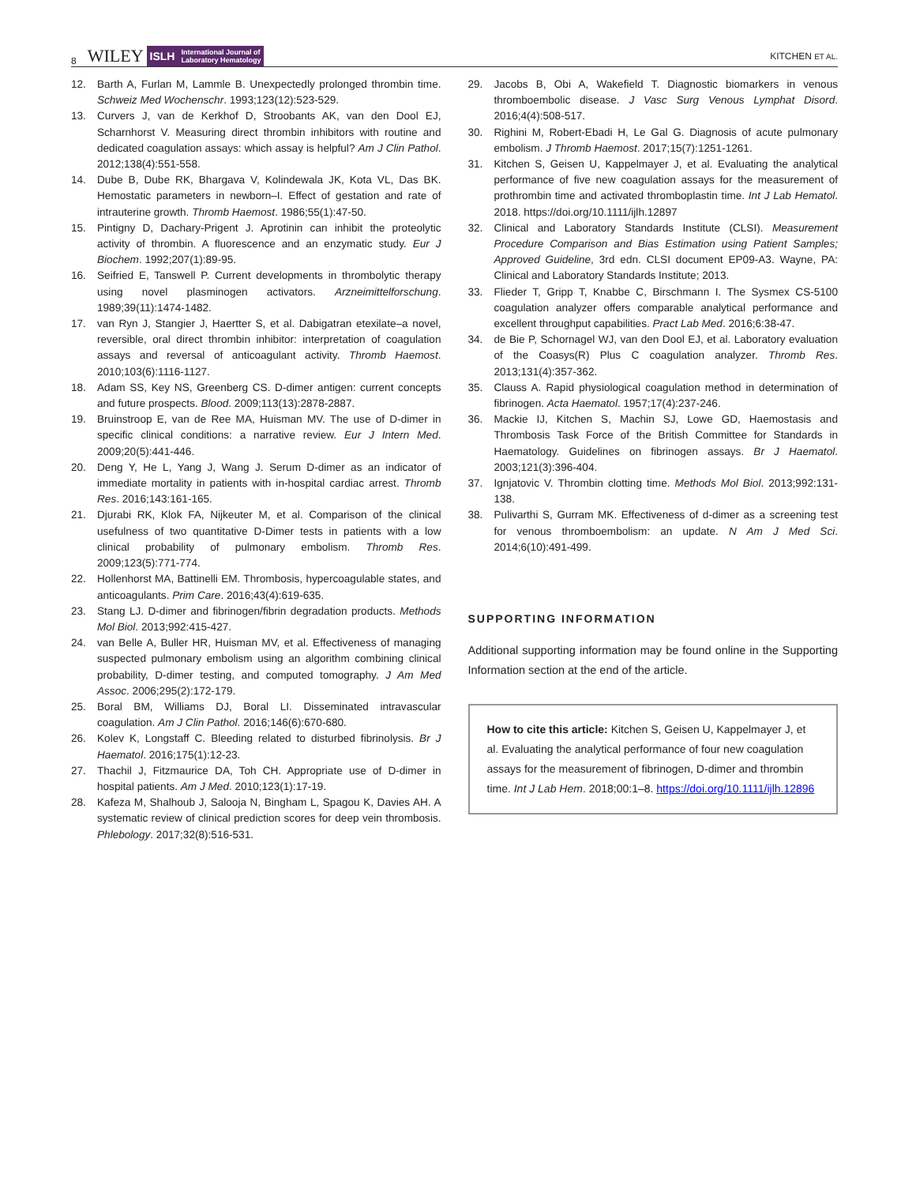8 WILEY
ISLH International Journal of
Laboratory Hematology
KITCHEN ET AL.
12. Barth A, Furlan M, Lammle B. Unexpectedly prolonged thrombin time. Schweiz Med Wochenschr. 1993;123(12):523-529.
13. Curvers J, van de Kerkhof D, Stroobants AK, van den Dool EJ, Scharnhorst V. Measuring direct thrombin inhibitors with routine and dedicated coagulation assays: which assay is helpful? Am J Clin Pathol. 2012;138(4):551-558.
14. Dube B, Dube RK, Bhargava V, Kolindewala JK, Kota VL, Das BK. Hemostatic parameters in newborn–I. Effect of gestation and rate of intrauterine growth. Thromb Haemost. 1986;55(1):47-50.
15. Pintigny D, Dachary-Prigent J. Aprotinin can inhibit the proteolytic activity of thrombin. A fluorescence and an enzymatic study. Eur J Biochem. 1992;207(1):89-95.
16. Seifried E, Tanswell P. Current developments in thrombolytic therapy using novel plasminogen activators. Arzneimittelforschung. 1989;39(11):1474-1482.
17. van Ryn J, Stangier J, Haertter S, et al. Dabigatran etexilate–a novel, reversible, oral direct thrombin inhibitor: interpretation of coagulation assays and reversal of anticoagulant activity. Thromb Haemost. 2010;103(6):1116-1127.
18. Adam SS, Key NS, Greenberg CS. D-dimer antigen: current concepts and future prospects. Blood. 2009;113(13):2878-2887.
19. Bruinstroop E, van de Ree MA, Huisman MV. The use of D-dimer in specific clinical conditions: a narrative review. Eur J Intern Med. 2009;20(5):441-446.
20. Deng Y, He L, Yang J, Wang J. Serum D-dimer as an indicator of immediate mortality in patients with in-hospital cardiac arrest. Thromb Res. 2016;143:161-165.
21. Djurabi RK, Klok FA, Nijkeuter M, et al. Comparison of the clinical usefulness of two quantitative D-Dimer tests in patients with a low clinical probability of pulmonary embolism. Thromb Res. 2009;123(5):771-774.
22. Hollenhorst MA, Battinelli EM. Thrombosis, hypercoagulable states, and anticoagulants. Prim Care. 2016;43(4):619-635.
23. Stang LJ. D-dimer and fibrinogen/fibrin degradation products. Methods Mol Biol. 2013;992:415-427.
24. van Belle A, Buller HR, Huisman MV, et al. Effectiveness of managing suspected pulmonary embolism using an algorithm combining clinical probability, D-dimer testing, and computed tomography. J Am Med Assoc. 2006;295(2):172-179.
25. Boral BM, Williams DJ, Boral LI. Disseminated intravascular coagulation. Am J Clin Pathol. 2016;146(6):670-680.
26. Kolev K, Longstaff C. Bleeding related to disturbed fibrinolysis. Br J Haematol. 2016;175(1):12-23.
27. Thachil J, Fitzmaurice DA, Toh CH. Appropriate use of D-dimer in hospital patients. Am J Med. 2010;123(1):17-19.
28. Kafeza M, Shalhoub J, Salooja N, Bingham L, Spagou K, Davies AH. A systematic review of clinical prediction scores for deep vein thrombosis. Phlebology. 2017;32(8):516-531.
29. Jacobs B, Obi A, Wakefield T. Diagnostic biomarkers in venous thromboembolic disease. J Vasc Surg Venous Lymphat Disord. 2016;4(4):508-517.
30. Righini M, Robert-Ebadi H, Le Gal G. Diagnosis of acute pulmonary embolism. J Thromb Haemost. 2017;15(7):1251-1261.
31. Kitchen S, Geisen U, Kappelmayer J, et al. Evaluating the analytical performance of five new coagulation assays for the measurement of prothrombin time and activated thromboplastin time. Int J Lab Hematol. 2018. https://doi.org/10.1111/ijlh.12897
32. Clinical and Laboratory Standards Institute (CLSI). Measurement Procedure Comparison and Bias Estimation using Patient Samples; Approved Guideline, 3rd edn. CLSI document EP09-A3. Wayne, PA: Clinical and Laboratory Standards Institute; 2013.
33. Flieder T, Gripp T, Knabbe C, Birschmann I. The Sysmex CS-5100 coagulation analyzer offers comparable analytical performance and excellent throughput capabilities. Pract Lab Med. 2016;6:38-47.
34. de Bie P, Schornagel WJ, van den Dool EJ, et al. Laboratory evaluation of the Coasys(R) Plus C coagulation analyzer. Thromb Res. 2013;131(4):357-362.
35. Clauss A. Rapid physiological coagulation method in determination of fibrinogen. Acta Haematol. 1957;17(4):237-246.
36. Mackie IJ, Kitchen S, Machin SJ, Lowe GD, Haemostasis and Thrombosis Task Force of the British Committee for Standards in Haematology. Guidelines on fibrinogen assays. Br J Haematol. 2003;121(3):396-404.
37. Ignjatovic V. Thrombin clotting time. Methods Mol Biol. 2013;992:131-138.
38. Pulivarthi S, Gurram MK. Effectiveness of d-dimer as a screening test for venous thromboembolism: an update. N Am J Med Sci. 2014;6(10):491-499.
SUPPORTING INFORMATION
Additional supporting information may be found online in the Supporting Information section at the end of the article.
How to cite this article: Kitchen S, Geisen U, Kappelmayer J, et al. Evaluating the analytical performance of four new coagulation assays for the measurement of fibrinogen, D-dimer and thrombin time. Int J Lab Hem. 2018;00:1–8. https://doi.org/10.1111/ijlh.12896